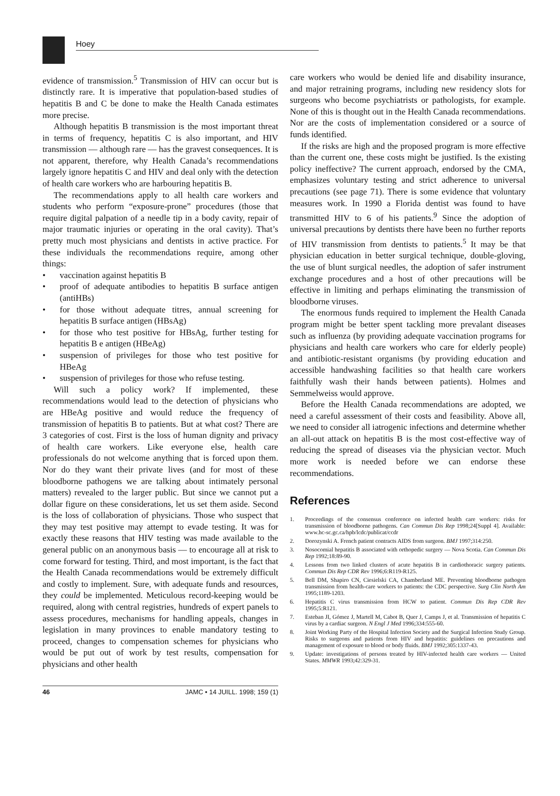Hoey
evidence of transmission.<sup>5</sup> Transmission of HIV can occur but is distinctly rare. It is imperative that population-based studies of hepatitis B and C be done to make the Health Canada estimates more precise.
Although hepatitis B transmission is the most important threat in terms of frequency, hepatitis C is also important, and HIV transmission — although rare — has the gravest consequences. It is not apparent, therefore, why Health Canada’s recommendations largely ignore hepatitis C and HIV and deal only with the detection of health care workers who are harbouring hepatitis B.
The recommendations apply to all health care workers and students who perform “exposure-prone” procedures (those that require digital palpation of a needle tip in a body cavity, repair of major traumatic injuries or operating in the oral cavity). That’s pretty much most physicians and dentists in active practice. For these individuals the recommendations require, among other things:
• vaccination against hepatitis B
• proof of adequate antibodies to hepatitis B surface antigen (antiHBs)
• for those without adequate titres, annual screening for hepatitis B surface antigen (HBsAg)
• for those who test positive for HBsAg, further testing for hepatitis B e antigen (HBeAg)
• suspension of privileges for those who test positive for HBeAg
• suspension of privileges for those who refuse testing.
Will such a policy work? If implemented, these recommendations would lead to the detection of physicians who are HBeAg positive and would reduce the frequency of transmission of hepatitis B to patients. But at what cost? There are 3 categories of cost. First is the loss of human dignity and privacy of health care workers. Like everyone else, health care professionals do not welcome anything that is forced upon them. Nor do they want their private lives (and for most of these bloodborne pathogens we are talking about intimately personal matters) revealed to the larger public. But since we cannot put a dollar figure on these considerations, let us set them aside. Second is the loss of collaboration of physicians. Those who suspect that they may test positive may attempt to evade testing. It was for exactly these reasons that HIV testing was made available to the general public on an anonymous basis — to encourage all at risk to come forward for testing. Third, and most important, is the fact that the Health Canada recommendations would be extremely difficult and costly to implement. Sure, with adequate funds and resources, they could be implemented. Meticulous record-keeping would be required, along with central registries, hundreds of expert panels to assess procedures, mechanisms for handling appeals, changes in legislation in many provinces to enable mandatory testing to proceed, changes to compensation schemes for physicians who would be put out of work by test results, compensation for physicians and other health
care workers who would be denied life and disability insurance, and major retraining programs, including new residency slots for surgeons who become psychiatrists or pathologists, for example. None of this is thought out in the Health Canada recommendations. Nor are the costs of implementation considered or a source of funds identified.
If the risks are high and the proposed program is more effective than the current one, these costs might be justified. Is the existing policy ineffective? The current approach, endorsed by the CMA, emphasizes voluntary testing and strict adherence to universal precautions (see page 71). There is some evidence that voluntary measures work. In 1990 a Florida dentist was found to have transmitted HIV to 6 of his patients.<sup>9</sup> Since the adoption of universal precautions by dentists there have been no further reports of HIV transmission from dentists to patients.<sup>5</sup> It may be that physician education in better surgical technique, double-gloving, the use of blunt surgical needles, the adoption of safer instrument exchange procedures and a host of other precautions will be effective in limiting and perhaps eliminating the transmission of bloodborne viruses.
The enormous funds required to implement the Health Canada program might be better spent tackling more prevalant diseases such as influenza (by providing adequate vaccination programs for physicians and health care workers who care for elderly people) and antibiotic-resistant organisms (by providing education and accessible handwashing facilities so that health care workers faithfully wash their hands between patients). Holmes and Semmelweiss would approve.
Before the Health Canada recommendations are adopted, we need a careful assessment of their costs and feasibility. Above all, we need to consider all iatrogenic infections and determine whether an all-out attack on hepatitis B is the most cost-effective way of reducing the spread of diseases via the physician vector. Much more work is needed before we can endorse these recommendations.
References
1. Proceedings of the consensus conference on infected health care workers: risks for transmission of bloodborne pathogens. Can Commun Dis Rep 1998;24[Suppl 4]. Available: www.hc-sc.gc.ca/hpb/lcdc/publicat/ccdr
2. Dorozynski A. French patient contracts AIDS from surgeon. BMJ 1997;314:250.
3. Nosocomial hepatitis B associated with orthopedic surgery — Nova Scotia. Can Commun Dis Rep 1992;18:89-90.
4. Lessons from two linked clusters of acute hepatitis B in cardiothoracic surgery patients. Commun Dis Rep CDR Rev 1996;6:R119-R125.
5. Bell DM, Shapiro CN, Ciesielski CA, Chamberland ME. Preventing bloodborne pathogen transmission from health-care workers to patients: the CDC perspective. Surg Clin North Am 1995;1189-1203.
6. Hepatitis C virus transmission from HCW to patient. Commun Dis Rep CDR Rev 1995;5:R121.
7. Esteban JI, Gómez J, Martell M, Cabot B, Quer J, Camps J, et al. Transmission of hepatitis C virus by a cardiac surgeon. N Engl J Med 1996;334:555-60.
8. Joint Working Party of the Hospital Infection Society and the Surgical Infection Study Group. Risks to surgeons and patients from HIV and hepatitis: guidelines on precautions and management of exposure to blood or body fluids. BMJ 1992;305:1337-43.
9. Update: investigations of persons treated by HIV-infected health care workers — United States. MMWR 1993;42:329-31.
46 JAMC • 14 JUILL. 1998; 159 (1)